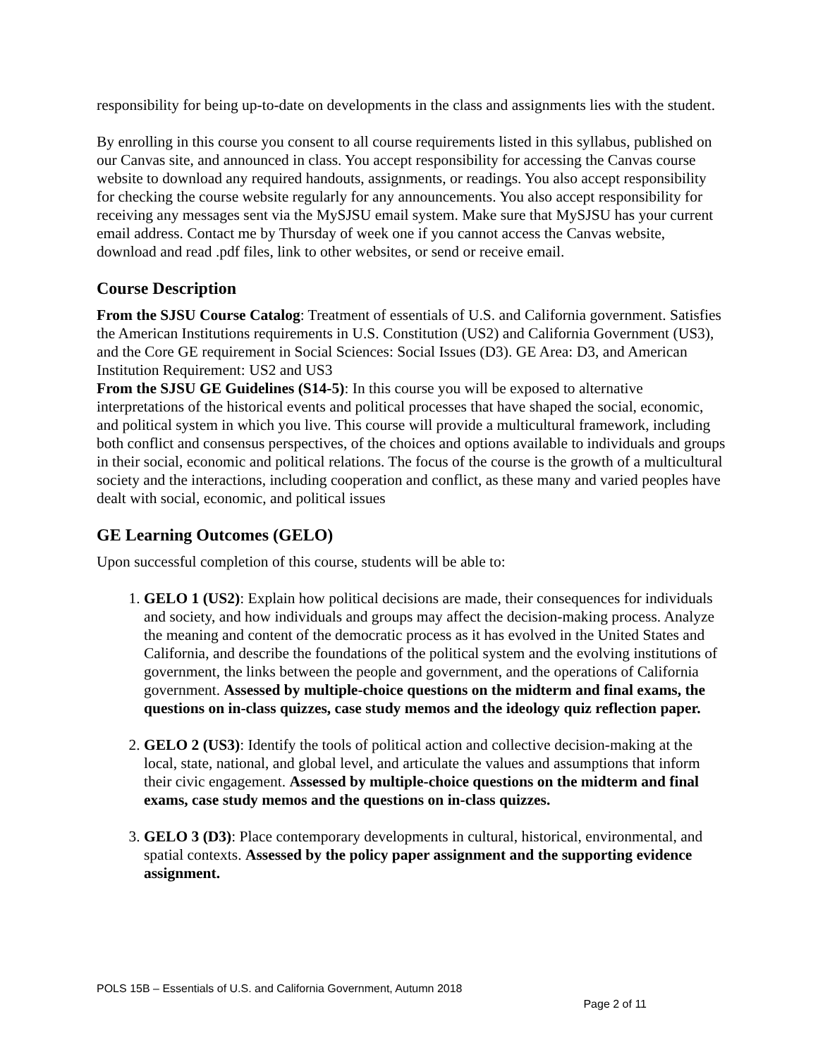responsibility for being up-to-date on developments in the class and assignments lies with the student.
By enrolling in this course you consent to all course requirements listed in this syllabus, published on our Canvas site, and announced in class. You accept responsibility for accessing the Canvas course website to download any required handouts, assignments, or readings. You also accept responsibility for checking the course website regularly for any announcements. You also accept responsibility for receiving any messages sent via the MySJSU email system. Make sure that MySJSU has your current email address. Contact me by Thursday of week one if you cannot access the Canvas website, download and read .pdf files, link to other websites, or send or receive email.
Course Description
From the SJSU Course Catalog: Treatment of essentials of U.S. and California government. Satisfies the American Institutions requirements in U.S. Constitution (US2) and California Government (US3), and the Core GE requirement in Social Sciences: Social Issues (D3). GE Area: D3, and American Institution Requirement: US2 and US3
From the SJSU GE Guidelines (S14-5): In this course you will be exposed to alternative interpretations of the historical events and political processes that have shaped the social, economic, and political system in which you live. This course will provide a multicultural framework, including both conflict and consensus perspectives, of the choices and options available to individuals and groups in their social, economic and political relations. The focus of the course is the growth of a multicultural society and the interactions, including cooperation and conflict, as these many and varied peoples have dealt with social, economic, and political issues
GE Learning Outcomes (GELO)
Upon successful completion of this course, students will be able to:
1. GELO 1 (US2): Explain how political decisions are made, their consequences for individuals and society, and how individuals and groups may affect the decision-making process. Analyze the meaning and content of the democratic process as it has evolved in the United States and California, and describe the foundations of the political system and the evolving institutions of government, the links between the people and government, and the operations of California government. Assessed by multiple-choice questions on the midterm and final exams, the questions on in-class quizzes, case study memos and the ideology quiz reflection paper.
2. GELO 2 (US3): Identify the tools of political action and collective decision-making at the local, state, national, and global level, and articulate the values and assumptions that inform their civic engagement. Assessed by multiple-choice questions on the midterm and final exams, case study memos and the questions on in-class quizzes.
3. GELO 3 (D3): Place contemporary developments in cultural, historical, environmental, and spatial contexts. Assessed by the policy paper assignment and the supporting evidence assignment.
POLS 15B – Essentials of U.S. and California Government, Autumn 2018
Page 2 of 11